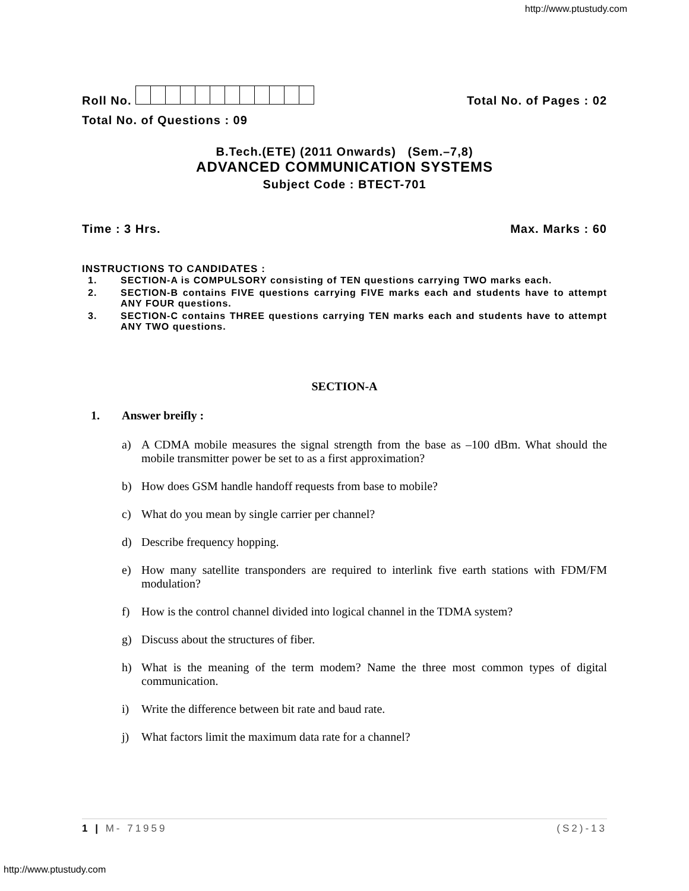http://www.ptustudy.com
Roll No.
Total No. of Pages : 02
Total No. of Questions : 09
B.Tech.(ETE) (2011 Onwards) (Sem.–7,8)
ADVANCED COMMUNICATION SYSTEMS
Subject Code : BTECT-701
Time : 3 Hrs.
Max. Marks : 60
INSTRUCTIONS TO CANDIDATES :
1. SECTION-A is COMPULSORY consisting of TEN questions carrying TWO marks each.
2. SECTION-B contains FIVE questions carrying FIVE marks each and students have to attempt ANY FOUR questions.
3. SECTION-C contains THREE questions carrying TEN marks each and students have to attempt ANY TWO questions.
SECTION-A
1. Answer breifly :
a) A CDMA mobile measures the signal strength from the base as –100 dBm. What should the mobile transmitter power be set to as a first approximation?
b) How does GSM handle handoff requests from base to mobile?
c) What do you mean by single carrier per channel?
d) Describe frequency hopping.
e) How many satellite transponders are required to interlink five earth stations with FDM/FM modulation?
f) How is the control channel divided into logical channel in the TDMA system?
g) Discuss about the structures of fiber.
h) What is the meaning of the term modem? Name the three most common types of digital communication.
i) Write the difference between bit rate and baud rate.
j) What factors limit the maximum data rate for a channel?
1 | M- 71959
(S2)-13
http://www.ptustudy.com